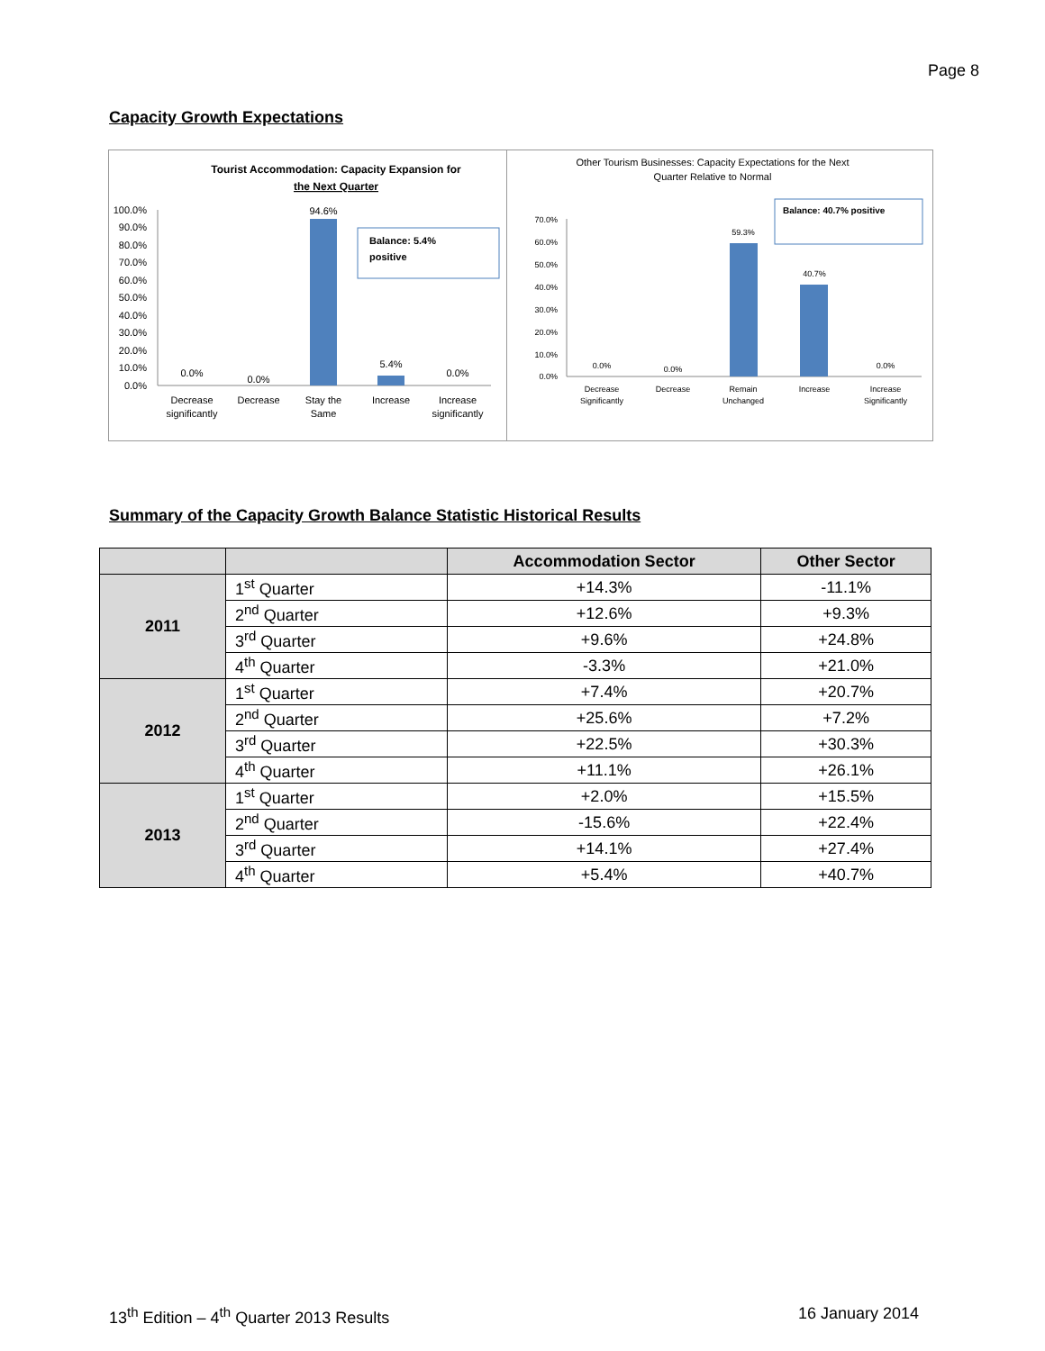Page 8
Capacity Growth Expectations
Tourist Accommodation: Capacity Expansion for
the Next Quarter
100.0%
90.0%
80.0%
70.0%
60.0%
50.0%
40.0%
30.0%
20.0%
10.0%
0.0%
94.6%
5.4%
0.0%
0.0%
0.0%
Balance: 5.4%
positive
Decrease
significantly
Decrease
Stay the
Same
Increase
Increase
significantly
Other Tourism Businesses: Capacity Expectations for the Next
Quarter Relative to Normal
70.0%
60.0%
50.0%
40.0%
30.0%
20.0%
10.0%
0.0%
59.3%
40.7%
0.0%
0.0%
0.0%
Balance: 40.7% positive
Decrease
Significantly
Decrease
Remain
Unchanged
Increase
Increase
Significantly
Summary of the Capacity Growth Balance Statistic Historical Results
| | | Accommodation Sector | Other Sector |
| --- | --- | --- | --- |
| 2011 | 1<sup>st</sup> Quarter | +14.3% | -11.1% |
| | 2<sup>nd</sup> Quarter | +12.6% | +9.3% |
| | 3<sup>rd</sup> Quarter | +9.6% | +24.8% |
| | 4<sup>th</sup> Quarter | -3.3% | +21.0% |
| 2012 | 1<sup>st</sup> Quarter | +7.4% | +20.7% |
| | 2<sup>nd</sup> Quarter | +25.6% | +7.2% |
| | 3<sup>rd</sup> Quarter | +22.5% | +30.3% |
| | 4<sup>th</sup> Quarter | +11.1% | +26.1% |
| 2013 | 1<sup>st</sup> Quarter | +2.0% | +15.5% |
| | 2<sup>nd</sup> Quarter | -15.6% | +22.4% |
| | 3<sup>rd</sup> Quarter | +14.1% | +27.4% |
| | 4<sup>th</sup> Quarter | +5.4% | +40.7% |
13<sup>th</sup> Edition – 4<sup>th</sup> Quarter 2013 Results
16 January 2014